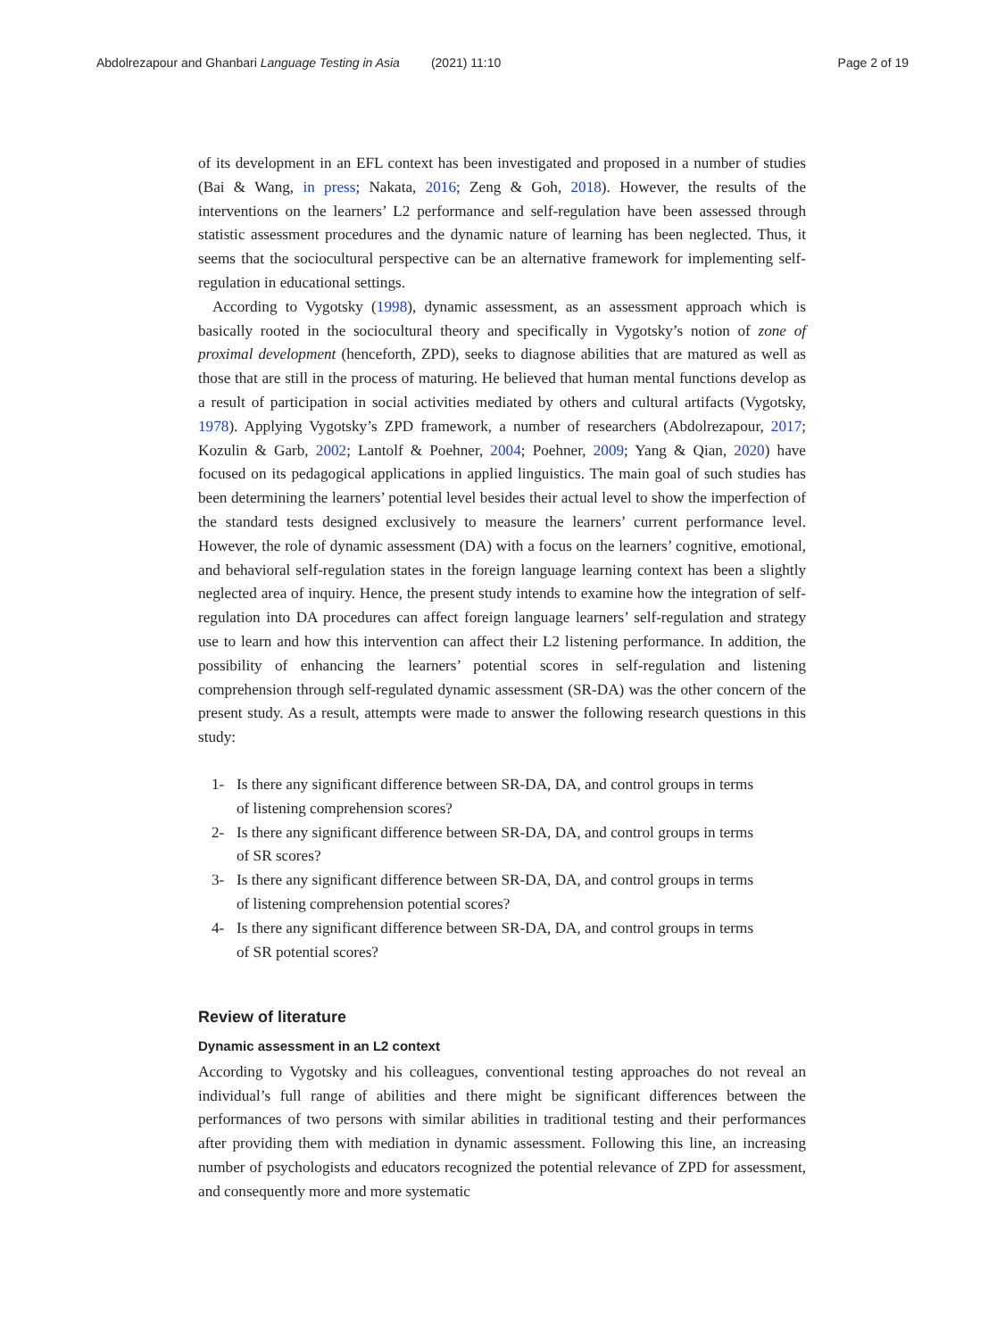Abdolrezapour and Ghanbari Language Testing in Asia (2021) 11:10
Page 2 of 19
of its development in an EFL context has been investigated and proposed in a number of studies (Bai & Wang, in press; Nakata, 2016; Zeng & Goh, 2018). However, the results of the interventions on the learners’ L2 performance and self-regulation have been assessed through statistic assessment procedures and the dynamic nature of learning has been neglected. Thus, it seems that the sociocultural perspective can be an alternative framework for implementing self-regulation in educational settings.
According to Vygotsky (1998), dynamic assessment, as an assessment approach which is basically rooted in the sociocultural theory and specifically in Vygotsky’s notion of zone of proximal development (henceforth, ZPD), seeks to diagnose abilities that are matured as well as those that are still in the process of maturing. He believed that human mental functions develop as a result of participation in social activities mediated by others and cultural artifacts (Vygotsky, 1978). Applying Vygotsky’s ZPD framework, a number of researchers (Abdolrezapour, 2017; Kozulin & Garb, 2002; Lantolf & Poehner, 2004; Poehner, 2009; Yang & Qian, 2020) have focused on its pedagogical applications in applied linguistics. The main goal of such studies has been determining the learners’ potential level besides their actual level to show the imperfection of the standard tests designed exclusively to measure the learners’ current performance level. However, the role of dynamic assessment (DA) with a focus on the learners’ cognitive, emotional, and behavioral self-regulation states in the foreign language learning context has been a slightly neglected area of inquiry. Hence, the present study intends to examine how the integration of self-regulation into DA procedures can affect foreign language learners’ self-regulation and strategy use to learn and how this intervention can affect their L2 listening performance. In addition, the possibility of enhancing the learners’ potential scores in self-regulation and listening comprehension through self-regulated dynamic assessment (SR-DA) was the other concern of the present study. As a result, attempts were made to answer the following research questions in this study:
1- Is there any significant difference between SR-DA, DA, and control groups in terms of listening comprehension scores?
2- Is there any significant difference between SR-DA, DA, and control groups in terms of SR scores?
3- Is there any significant difference between SR-DA, DA, and control groups in terms of listening comprehension potential scores?
4- Is there any significant difference between SR-DA, DA, and control groups in terms of SR potential scores?
Review of literature
Dynamic assessment in an L2 context
According to Vygotsky and his colleagues, conventional testing approaches do not reveal an individual’s full range of abilities and there might be significant differences between the performances of two persons with similar abilities in traditional testing and their performances after providing them with mediation in dynamic assessment. Following this line, an increasing number of psychologists and educators recognized the potential relevance of ZPD for assessment, and consequently more and more systematic